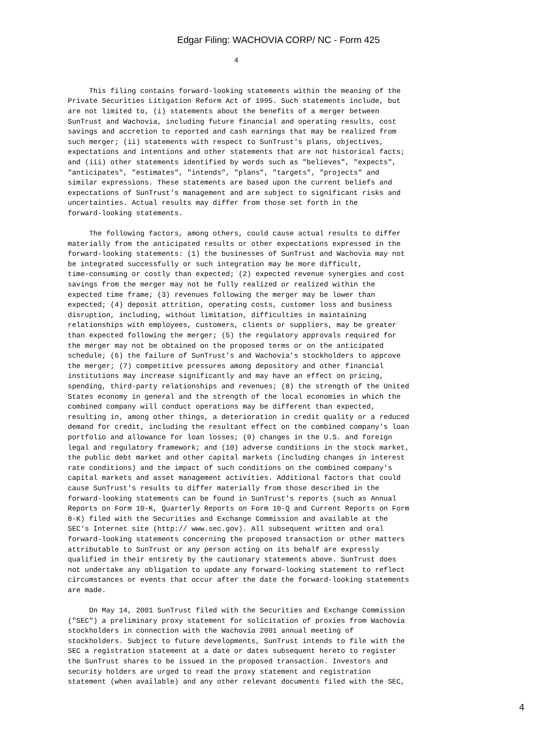Edgar Filing: WACHOVIA CORP/ NC - Form 425
                                       4


     This filing contains forward-looking statements within the meaning of the
Private Securities Litigation Reform Act of 1995. Such statements include, but
are not limited to, (i) statements about the benefits of a merger between
SunTrust and Wachovia, including future financial and operating results, cost
savings and accretion to reported and cash earnings that may be realized from
such merger; (ii) statements with respect to SunTrust's plans, objectives,
expectations and intentions and other statements that are not historical facts;
and (iii) other statements identified by words such as "believes", "expects",
"anticipates", "estimates", "intends", "plans", "targets", "projects" and
similar expressions. These statements are based upon the current beliefs and
expectations of SunTrust's management and are subject to significant risks and
uncertainties. Actual results may differ from those set forth in the
forward-looking statements.

     The following factors, among others, could cause actual results to differ
materially from the anticipated results or other expectations expressed in the
forward-looking statements: (1) the businesses of SunTrust and Wachovia may not
be integrated successfully or such integration may be more difficult,
time-consuming or costly than expected; (2) expected revenue synergies and cost
savings from the merger may not be fully realized or realized within the
expected time frame; (3) revenues following the merger may be lower than
expected; (4) deposit attrition, operating costs, customer loss and business
disruption, including, without limitation, difficulties in maintaining
relationships with employees, customers, clients or suppliers, may be greater
than expected following the merger; (5) the regulatory approvals required for
the merger may not be obtained on the proposed terms or on the anticipated
schedule; (6) the failure of SunTrust's and Wachovia's stockholders to approve
the merger; (7) competitive pressures among depository and other financial
institutions may increase significantly and may have an effect on pricing,
spending, third-party relationships and revenues; (8) the strength of the United
States economy in general and the strength of the local economies in which the
combined company will conduct operations may be different than expected,
resulting in, among other things, a deterioration in credit quality or a reduced
demand for credit, including the resultant effect on the combined company's loan
portfolio and allowance for loan losses; (9) changes in the U.S. and foreign
legal and regulatory framework; and (10) adverse conditions in the stock market,
the public debt market and other capital markets (including changes in interest
rate conditions) and the impact of such conditions on the combined company's
capital markets and asset management activities. Additional factors that could
cause SunTrust's results to differ materially from those described in the
forward-looking statements can be found in SunTrust's reports (such as Annual
Reports on Form 10-K, Quarterly Reports on Form 10-Q and Current Reports on Form
8-K) filed with the Securities and Exchange Commission and available at the
SEC's Internet site (http:// www.sec.gov). All subsequent written and oral
forward-looking statements concerning the proposed transaction or other matters
attributable to SunTrust or any person acting on its behalf are expressly
qualified in their entirety by the cautionary statements above. SunTrust does
not undertake any obligation to update any forward-looking statement to reflect
circumstances or events that occur after the date the forward-looking statements
are made.

     On May 14, 2001 SunTrust filed with the Securities and Exchange Commission
("SEC") a preliminary proxy statement for solicitation of proxies from Wachovia
stockholders in connection with the Wachovia 2001 annual meeting of
stockholders. Subject to future developments, SunTrust intends to file with the
SEC a registration statement at a date or dates subsequent hereto to register
the SunTrust shares to be issued in the proposed transaction. Investors and
security holders are urged to read the proxy statement and registration
statement (when available) and any other relevant documents filed with the SEC,
4